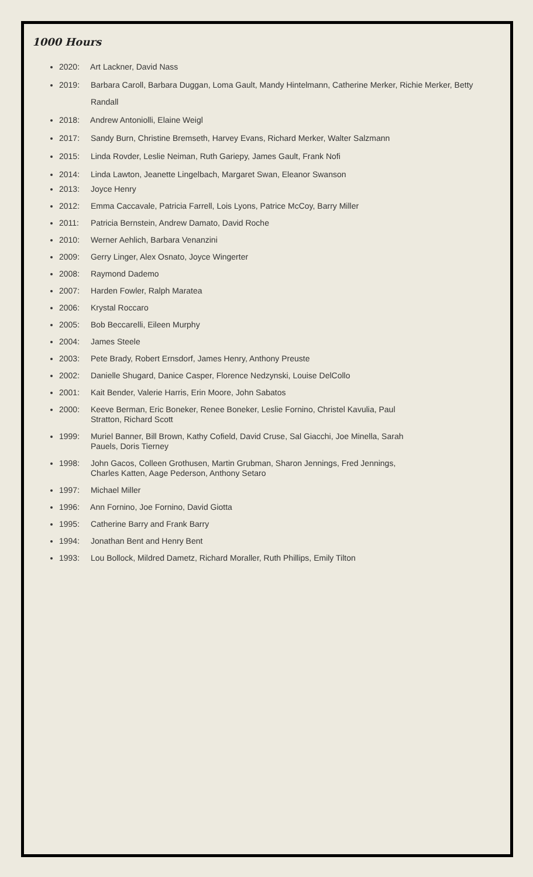1000 Hours
2020: Art Lackner, David Nass
2019: Barbara Caroll, Barbara Duggan, Loma Gault, Mandy Hintelmann, Catherine Merker, Richie Merker, Betty Randall
2018: Andrew Antoniolli, Elaine Weigl
2017: Sandy Burn, Christine Bremseth, Harvey Evans, Richard Merker, Walter Salzmann
2015: Linda Rovder, Leslie Neiman, Ruth Gariepy, James Gault, Frank Nofi
2014: Linda Lawton, Jeanette Lingelbach, Margaret Swan, Eleanor Swanson
2013: Joyce Henry
2012: Emma Caccavale, Patricia Farrell, Lois Lyons, Patrice McCoy, Barry Miller
2011: Patricia Bernstein, Andrew Damato, David Roche
2010: Werner Aehlich, Barbara Venanzini
2009: Gerry Linger, Alex Osnato, Joyce Wingerter
2008: Raymond Dademo
2007: Harden Fowler, Ralph Maratea
2006: Krystal Roccaro
2005: Bob Beccarelli, Eileen Murphy
2004: James Steele
2003: Pete Brady, Robert Ernsdorf, James Henry, Anthony Preuste
2002: Danielle Shugard, Danice Casper, Florence Nedzynski, Louise DelCollo
2001: Kait Bender, Valerie Harris, Erin Moore, John Sabatos
2000: Keeve Berman, Eric Boneker, Renee Boneker, Leslie Fornino, Christel Kavulia, Paul Stratton, Richard Scott
1999: Muriel Banner, Bill Brown, Kathy Cofield, David Cruse, Sal Giacchi, Joe Minella, Sarah Pauels, Doris Tierney
1998: John Gacos, Colleen Grothusen, Martin Grubman, Sharon Jennings, Fred Jennings, Charles Katten, Aage Pederson, Anthony Setaro
1997: Michael Miller
1996: Ann Fornino, Joe Fornino, David Giotta
1995: Catherine Barry and Frank Barry
1994: Jonathan Bent and Henry Bent
1993: Lou Bollock, Mildred Dametz, Richard Moraller, Ruth Phillips, Emily Tilton